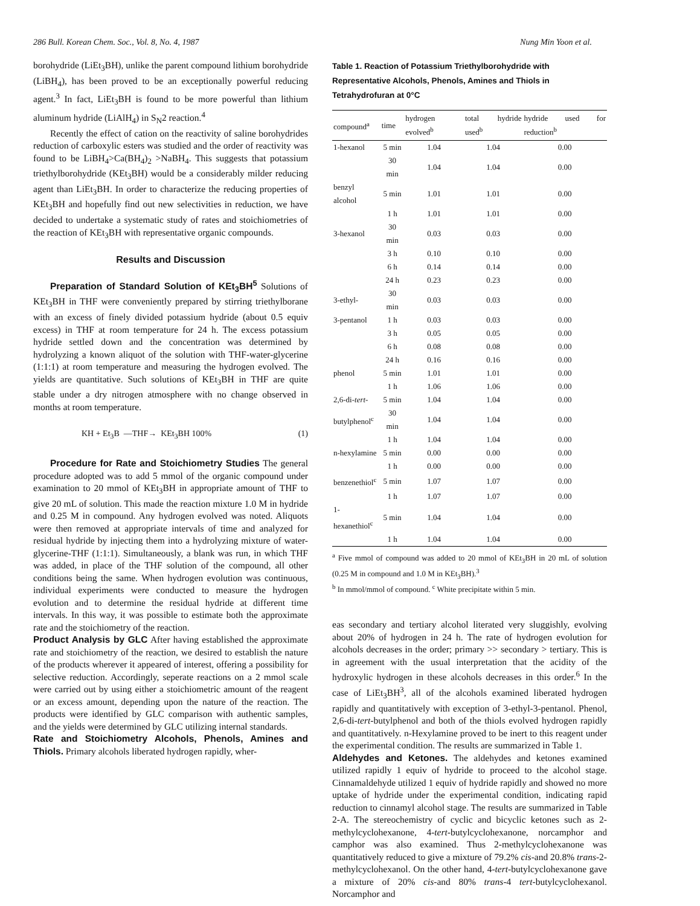286 Bull. Korean Chem. Soc., Vol. 8, No. 4, 1987 Nung Min Yoon et al.
borohydride (LiEt<sub>3</sub>BH), unlike the parent compound lithium borohydride (LiBH<sub>4</sub>), has been proved to be an exceptionally powerful reducing agent.<sup>3</sup> In fact, LiEt<sub>3</sub>BH is found to be more powerful than lithium aluminum hydride (LiAlH<sub>4</sub>) in S<sub>N</sub>2 reaction.<sup>4</sup>
Recently the effect of cation on the reactivity of saline borohydrides reduction of carboxylic esters was studied and the order of reactivity was found to be LiBH<sub>4</sub>>Ca(BH<sub>4</sub>)<sub>2</sub> >NaBH<sub>4</sub>. This suggests that potassium triethylborohydride (KEt<sub>3</sub>BH) would be a considerably milder reducing agent than LiEt<sub>3</sub>BH. In order to characterize the reducing properties of KEt<sub>3</sub>BH and hopefully find out new selectivities in reduction, we have decided to undertake a systematic study of rates and stoichiometries of the reaction of KEt<sub>3</sub>BH with representative organic compounds.
Results and Discussion
Preparation of Standard Solution of KEt<sub>3</sub>BH<sup>5</sup> Solutions of KEt<sub>3</sub>BH in THF were conveniently prepared by stirring triethylborane with an excess of finely divided potassium hydride (about 0.5 equiv excess) in THF at room temperature for 24 h. The excess potassium hydride settled down and the concentration was determined by hydrolyzing a known aliquot of the solution with THF-water-glycerine (1:1:1) at room temperature and measuring the hydrogen evolved. The yields are quantitative. Such solutions of KEt<sub>3</sub>BH in THF are quite stable under a dry nitrogen atmosphere with no change observed in months at room temperature.
KH + Et<sub>3</sub>B —THF→ KEt<sub>3</sub>BH 100% (1)
Procedure for Rate and Stoichiometry Studies The general procedure adopted was to add 5 mmol of the organic compound under examination to 20 mmol of KEt<sub>3</sub>BH in appropriate amount of THF to give 20 mL of solution. This made the reaction mixture 1.0 M in hydride and 0.25 M in compound. Any hydrogen evolved was noted. Aliquots were then removed at appropriate intervals of time and analyzed for residual hydride by injecting them into a hydrolyzing mixture of water-glycerine-THF (1:1:1). Simultaneously, a blank was run, in which THF was added, in place of the THF solution of the compound, all other conditions being the same. When hydrogen evolution was continuous, individual experiments were conducted to measure the hydrogen evolution and to determine the residual hydride at different time intervals. In this way, it was possible to estimate both the approximate rate and the stoichiometry of the reaction.
Product Analysis by GLC After having established the approximate rate and stoichiometry of the reaction, we desired to establish the nature of the products wherever it appeared of interest, offering a possibility for selective reduction. Accordingly, seperate reactions on a 2 mmol scale were carried out by using either a stoichiometric amount of the reagent or an excess amount, depending upon the nature of the reaction. The products were identified by GLC comparison with authentic samples, and the yields were determined by GLC utilizing internal standards.
Rate and Stoichiometry Alcohols, Phenols, Amines and Thiols. Primary alcohols liberated hydrogen rapidly, wher-
Table 1. Reaction of Potassium Triethylborohydride with Representative Alcohols, Phenols, Amines and Thiols in Tetrahydrofuran at 0°C
| compound<sup>a</sup> | time | hydrogen evolved<sup>b</sup> | total hydride used<sup>b</sup> | hydride used for reduction<sup>b</sup> |
| --- | --- | --- | --- | --- |
| 1-hexanol | 5 min | 1.04 | 1.04 | 0.00 |
| | 30 min | 1.04 | 1.04 | 0.00 |
| benzyl alcohol | 5 min | 1.01 | 1.01 | 0.00 |
| | 1 h | 1.01 | 1.01 | 0.00 |
| 3-hexanol | 30 min | 0.03 | 0.03 | 0.00 |
| | 3 h | 0.10 | 0.10 | 0.00 |
| | 6 h | 0.14 | 0.14 | 0.00 |
| | 24 h | 0.23 | 0.23 | 0.00 |
| 3-ethyl- | 30 min | 0.03 | 0.03 | 0.00 |
| 3-pentanol | 1 h | 0.03 | 0.03 | 0.00 |
| | 3 h | 0.05 | 0.05 | 0.00 |
| | 6 h | 0.08 | 0.08 | 0.00 |
| | 24 h | 0.16 | 0.16 | 0.00 |
| phenol | 5 min | 1.01 | 1.01 | 0.00 |
| | 1 h | 1.06 | 1.06 | 0.00 |
| 2,6-di- tert - | 5 min | 1.04 | 1.04 | 0.00 |
| butylphenol<sup>c</sup> | 30 min | 1.04 | 1.04 | 0.00 |
| | 1 h | 1.04 | 1.04 | 0.00 |
| n-hexylamine | 5 min | 0.00 | 0.00 | 0.00 |
| | 1 h | 0.00 | 0.00 | 0.00 |
| benzenethiol<sup>c</sup> | 5 min | 1.07 | 1.07 | 0.00 |
| | 1 h | 1.07 | 1.07 | 0.00 |
| 1-hexanethiol<sup>c</sup> | 5 min | 1.04 | 1.04 | 0.00 |
| | 1 h | 1.04 | 1.04 | 0.00 |
<sup>a</sup> Five mmol of compound was added to 20 mmol of KEt<sub>3</sub>BH in 20 mL of solution (0.25 M in compound and 1.0 M in KEt<sub>3</sub>BH).<sup>3</sup>
<sup>b</sup> In mmol/mmol of compound. <sup>c</sup> White precipitate within 5 min.
eas secondary and tertiary alcohol literated very sluggishly, evolving about 20% of hydrogen in 24 h. The rate of hydrogen evolution for alcohols decreases in the order; primary >> secondary > tertiary. This is in agreement with the usual interpretation that the acidity of the hydroxylic hydrogen in these alcohols decreases in this order.<sup>6</sup> In the case of LiEt<sub>3</sub>BH<sup>3</sup>, all of the alcohols examined liberated hydrogen rapidly and quantitatively with exception of 3-ethyl-3-pentanol. Phenol, 2,6-di-tert-butylphenol and both of the thiols evolved hydrogen rapidly and quantitatively. n-Hexylamine proved to be inert to this reagent under the experimental condition. The results are summarized in Table 1.
Aldehydes and Ketones. The aldehydes and ketones examined utilized rapidly 1 equiv of hydride to proceed to the alcohol stage. Cinnamaldehyde utilized 1 equiv of hydride rapidly and showed no more uptake of hydride under the experimental condition, indicating rapid reduction to cinnamyl alcohol stage. The results are summarized in Table 2-A. The stereochemistry of cyclic and bicyclic ketones such as 2-methylcyclohexanone, 4-tert-butylcyclohexanone, norcamphor and camphor was also examined. Thus 2-methylcyclohexanone was quantitatively reduced to give a mixture of 79.2% cis-and 20.8% trans-2-methylcyclohexanol. On the other hand, 4-tert-butylcyclohexanone gave a mixture of 20% cis-and 80% trans-4 tert-butylcyclohexanol. Norcamphor and